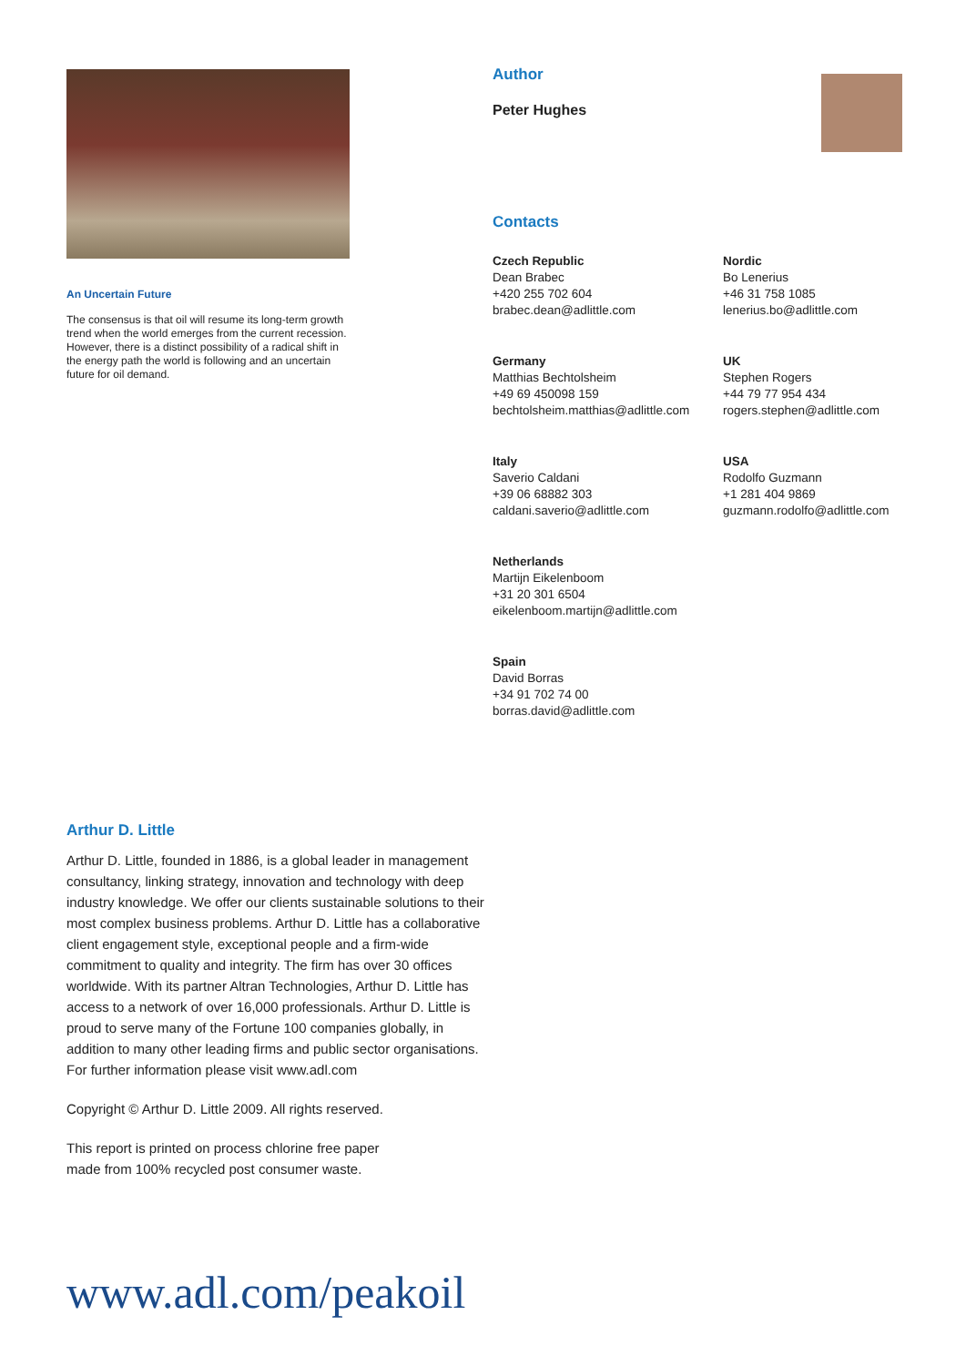An Uncertain Future
The consensus is that oil will resume its long-term growth trend when the world emerges from the current recession. However, there is a distinct possibility of a radical shift in the energy path the world is following and an uncertain future for oil demand.
Author
Peter Hughes
Contacts
Czech Republic
Dean Brabec
+420 255 702 604
brabec.dean@adlittle.com
Nordic
Bo Lenerius
+46 31 758 1085
lenerius.bo@adlittle.com
Germany
Matthias Bechtolsheim
+49 69 450098 159
bechtolsheim.matthias@adlittle.com
UK
Stephen Rogers
+44 79 77 954 434
rogers.stephen@adlittle.com
Italy
Saverio Caldani
+39 06 68882 303
caldani.saverio@adlittle.com
USA
Rodolfo Guzmann
+1 281 404 9869
guzmann.rodolfo@adlittle.com
Netherlands
Martijn Eikelenboom
+31 20 301 6504
eikelenboom.martijn@adlittle.com
Spain
David Borras
+34 91 702 74 00
borras.david@adlittle.com
Arthur D. Little
Arthur D. Little, founded in 1886, is a global leader in management consultancy, linking strategy, innovation and technology with deep industry knowledge. We offer our clients sustainable solutions to their most complex business problems. Arthur D. Little has a collaborative client engagement style, exceptional people and a firm-wide commitment to quality and integrity. The firm has over 30 offices worldwide. With its partner Altran Technologies, Arthur D. Little has access to a network of over 16,000 professionals. Arthur D. Little is proud to serve many of the Fortune 100 companies globally, in addition to many other leading firms and public sector organisations. For further information please visit www.adl.com
Copyright © Arthur D. Little 2009. All rights reserved.
This report is printed on process chlorine free paper
made from 100% recycled post consumer waste.
www.adl.com/peakoil